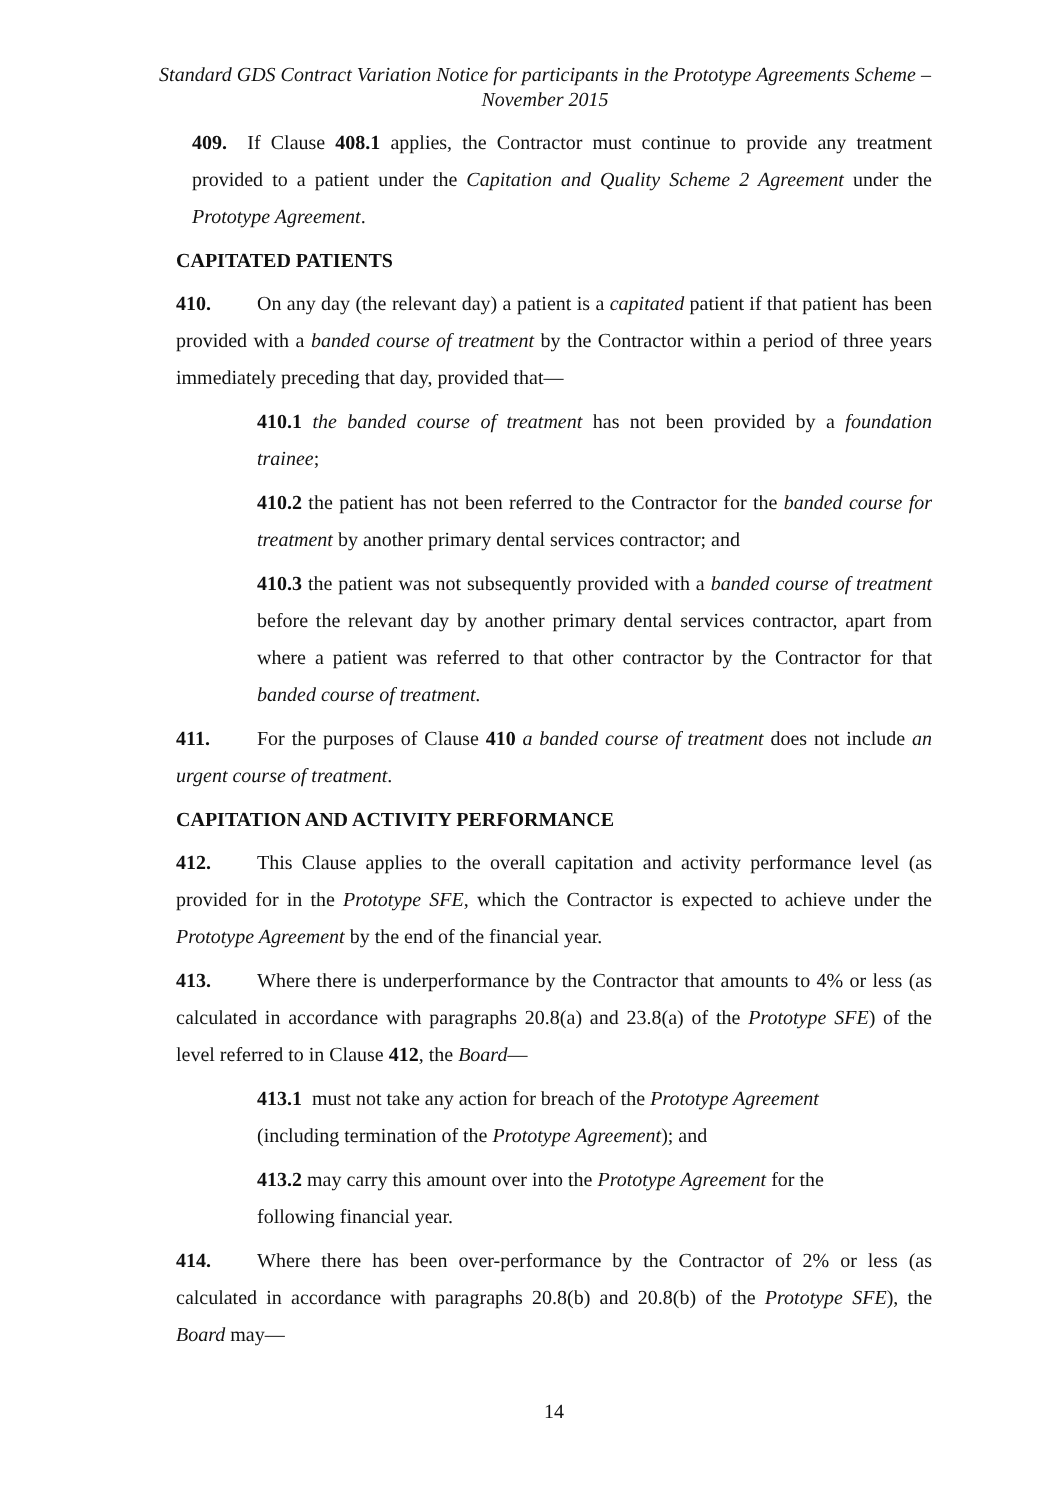Standard GDS Contract Variation Notice for participants in the Prototype Agreements Scheme – November 2015
409. If Clause 408.1 applies, the Contractor must continue to provide any treatment provided to a patient under the Capitation and Quality Scheme 2 Agreement under the Prototype Agreement.
CAPITATED PATIENTS
410. On any day (the relevant day) a patient is a capitated patient if that patient has been provided with a banded course of treatment by the Contractor within a period of three years immediately preceding that day, provided that—
410.1 the banded course of treatment has not been provided by a foundation trainee;
410.2 the patient has not been referred to the Contractor for the banded course for treatment by another primary dental services contractor; and
410.3 the patient was not subsequently provided with a banded course of treatment before the relevant day by another primary dental services contractor, apart from where a patient was referred to that other contractor by the Contractor for that banded course of treatment.
411. For the purposes of Clause 410 a banded course of treatment does not include an urgent course of treatment.
CAPITATION AND ACTIVITY PERFORMANCE
412. This Clause applies to the overall capitation and activity performance level (as provided for in the Prototype SFE, which the Contractor is expected to achieve under the Prototype Agreement by the end of the financial year.
413. Where there is underperformance by the Contractor that amounts to 4% or less (as calculated in accordance with paragraphs 20.8(a) and 23.8(a) of the Prototype SFE) of the level referred to in Clause 412, the Board—
413.1 must not take any action for breach of the Prototype Agreement
(including termination of the Prototype Agreement); and
413.2 may carry this amount over into the Prototype Agreement for the
following financial year.
414. Where there has been over-performance by the Contractor of 2% or less (as calculated in accordance with paragraphs 20.8(b) and 20.8(b) of the Prototype SFE), the Board may—
14